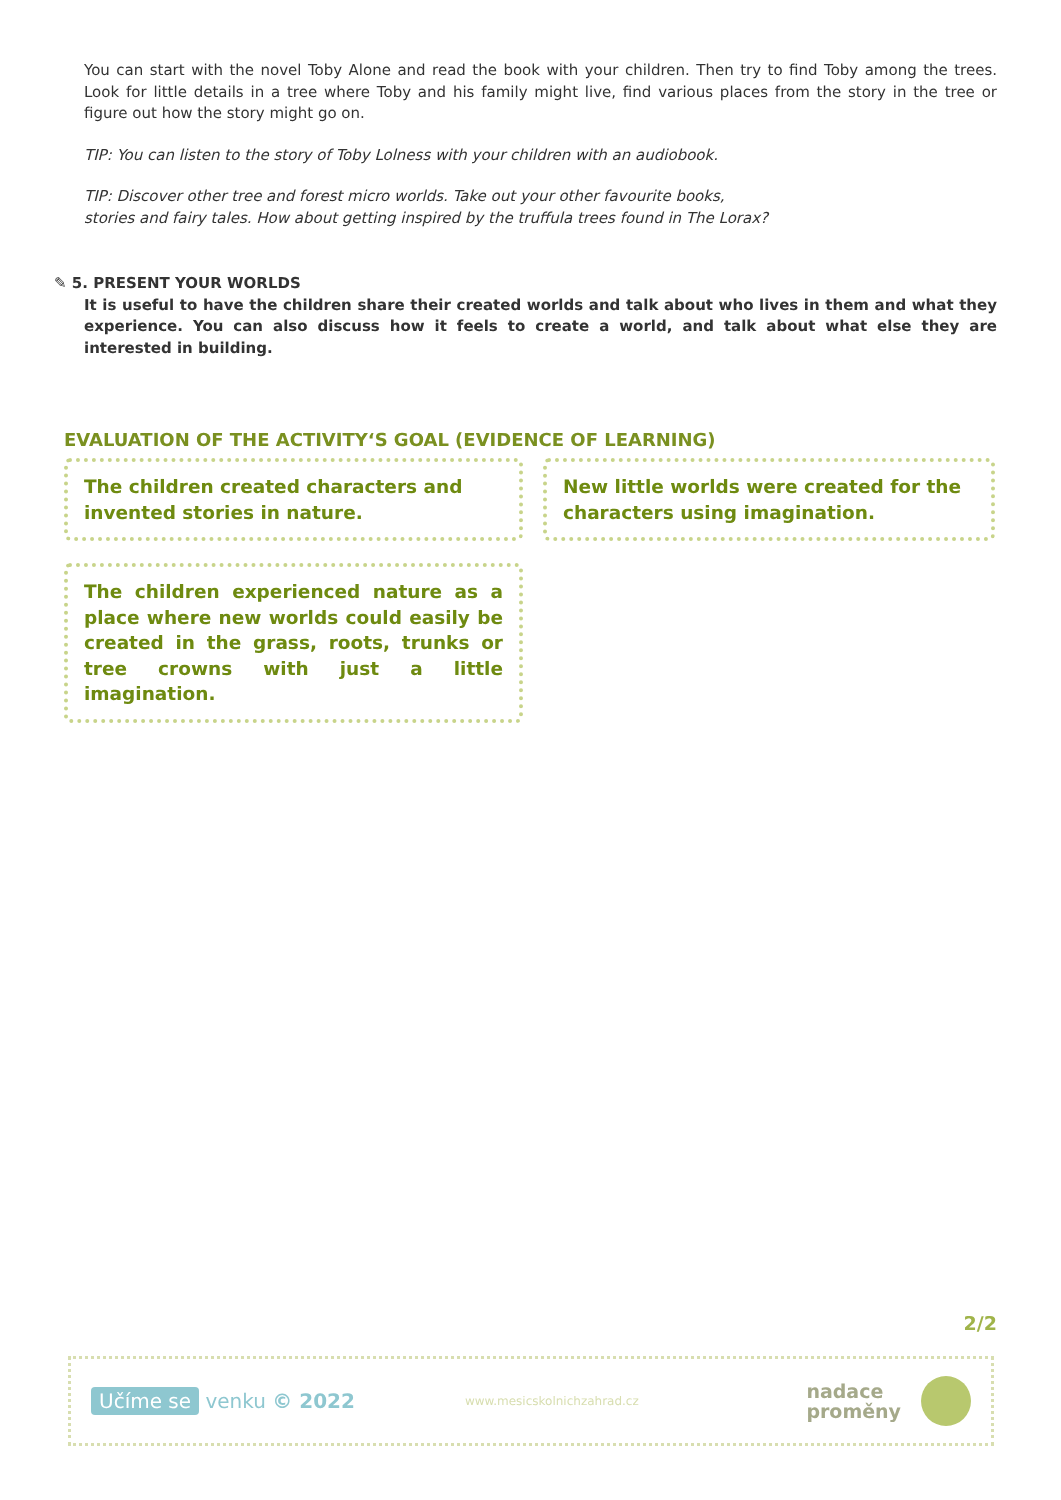You can start with the novel Toby Alone and read the book with your children. Then try to find Toby among the trees. Look for little details in a tree where Toby and his family might live, find various places from the story in the tree or figure out how the story might go on.
TIP: You can listen to the story of Toby Lolness with your children with an audiobook.
TIP: Discover other tree and forest micro worlds. Take out your other favourite books,
stories and fairy tales. How about getting inspired by the truffula trees found in The Lorax?
✎ 5. PRESENT YOUR WORLDS
It is useful to have the children share their created worlds and talk about who lives in them and what they experience. You can also discuss how it feels to create a world, and talk about what else they are interested in building.
EVALUATION OF THE ACTIVITY‘S GOAL (EVIDENCE OF LEARNING)
The children created characters and invented stories in nature.
New little worlds were created for the characters using imagination.
The children experienced nature as a place where new worlds could easily be created in the grass, roots, trunks or tree crowns with just a little imagination.
2/2
Učíme se venku © 2022 www.mesicskolnichzahrad.cz nadace
proměny